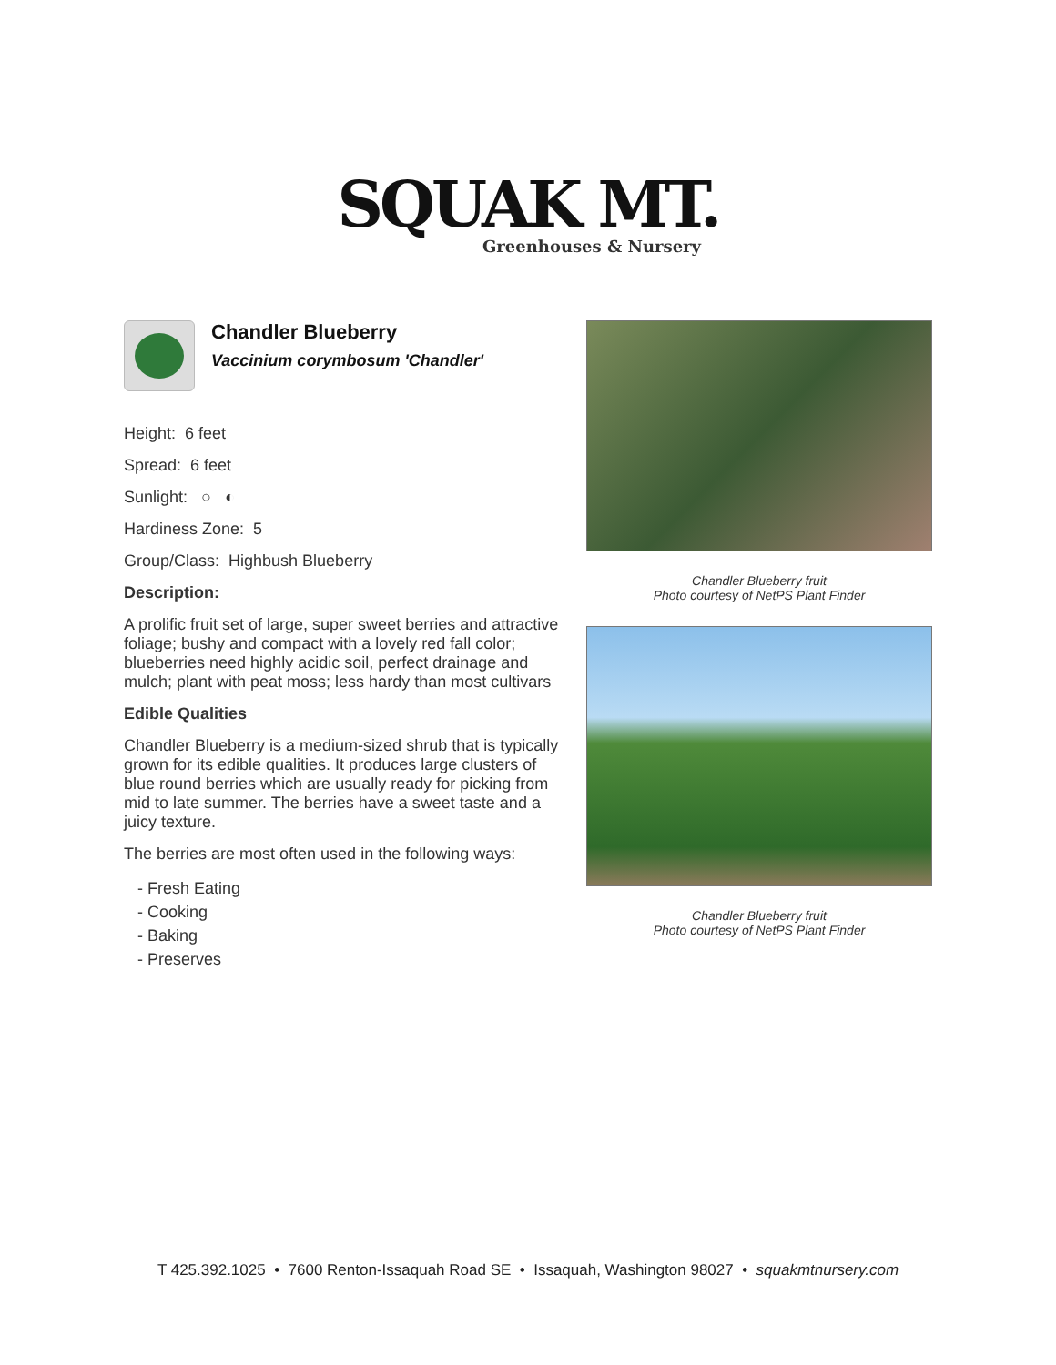SQUAK MT.
Greenhouses & Nursery
Chandler Blueberry
Vaccinium corymbosum 'Chandler'
Height: 6 feet
Spread: 6 feet
Sunlight: ○ ◐
Hardiness Zone: 5
Group/Class: Highbush Blueberry
Description:
A prolific fruit set of large, super sweet berries and attractive foliage; bushy and compact with a lovely red fall color; blueberries need highly acidic soil, perfect drainage and mulch; plant with peat moss; less hardy than most cultivars
Edible Qualities
Chandler Blueberry is a medium-sized shrub that is typically grown for its edible qualities. It produces large clusters of blue round berries which are usually ready for picking from mid to late summer. The berries have a sweet taste and a juicy texture.
The berries are most often used in the following ways:
- Fresh Eating
- Cooking
- Baking
- Preserves
Chandler Blueberry fruit
Photo courtesy of NetPS Plant Finder
Chandler Blueberry fruit
Photo courtesy of NetPS Plant Finder
T 425.392.1025 • 7600 Renton-Issaquah Road SE • Issaquah, Washington 98027 • squakmtnursery.com